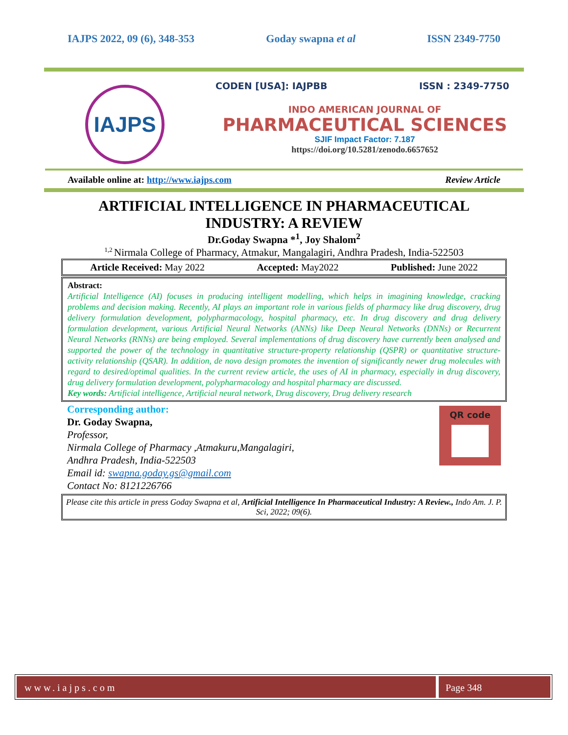IAJPS 2022, 09 (6), 348-353 Goday swapna et al ISSN 2349-7750
IAJPS
CODEN [USA]: IAJPBB ISSN : 2349-7750
INDO AMERICAN JOURNAL OF
PHARMACEUTICAL SCIENCES
SJIF Impact Factor: 7.187
https://doi.org/10.5281/zenodo.6657652
Available online at: http://www.iajps.com Review Article
ARTIFICIAL INTELLIGENCE IN PHARMACEUTICAL INDUSTRY: A REVIEW
Dr.Goday Swapna *<sup>1</sup>, Joy Shalom<sup>2</sup>
<sup>1,2</sup>Nirmala College of Pharmacy, Atmakur, Mangalagiri, Andhra Pradesh, India-522503
Article Received: May 2022 Accepted: May2022 Published: June 2022
Abstract:
Artificial Intelligence (AI) focuses in producing intelligent modelling, which helps in imagining knowledge, cracking problems and decision making. Recently, AI plays an important role in various fields of pharmacy like drug discovery, drug delivery formulation development, polypharmacology, hospital pharmacy, etc. In drug discovery and drug delivery formulation development, various Artificial Neural Networks (ANNs) like Deep Neural Networks (DNNs) or Recurrent Neural Networks (RNNs) are being employed. Several implementations of drug discovery have currently been analysed and supported the power of the technology in quantitative structure-property relationship (QSPR) or quantitative structure-activity relationship (QSAR). In addition, de novo design promotes the invention of significantly newer drug molecules with regard to desired/optimal qualities. In the current review article, the uses of AI in pharmacy, especially in drug discovery, drug delivery formulation development, polypharmacology and hospital pharmacy are discussed.
Key words: Artificial intelligence, Artificial neural network, Drug discovery, Drug delivery research
QR code
Corresponding author:
Dr. Goday Swapna,
Professor,
Nirmala College of Pharmacy ,Atmakuru,Mangalagiri,
Andhra Pradesh, India-522503
Email id: swapna.goday.gs@gmail.com
Contact No: 8121226766
Please cite this article in press Goday Swapna et al, Artificial Intelligence In Pharmaceutical Industry: A Review., Indo Am. J. P. Sci, 2022; 09(6).
www.iajps.com Page 348